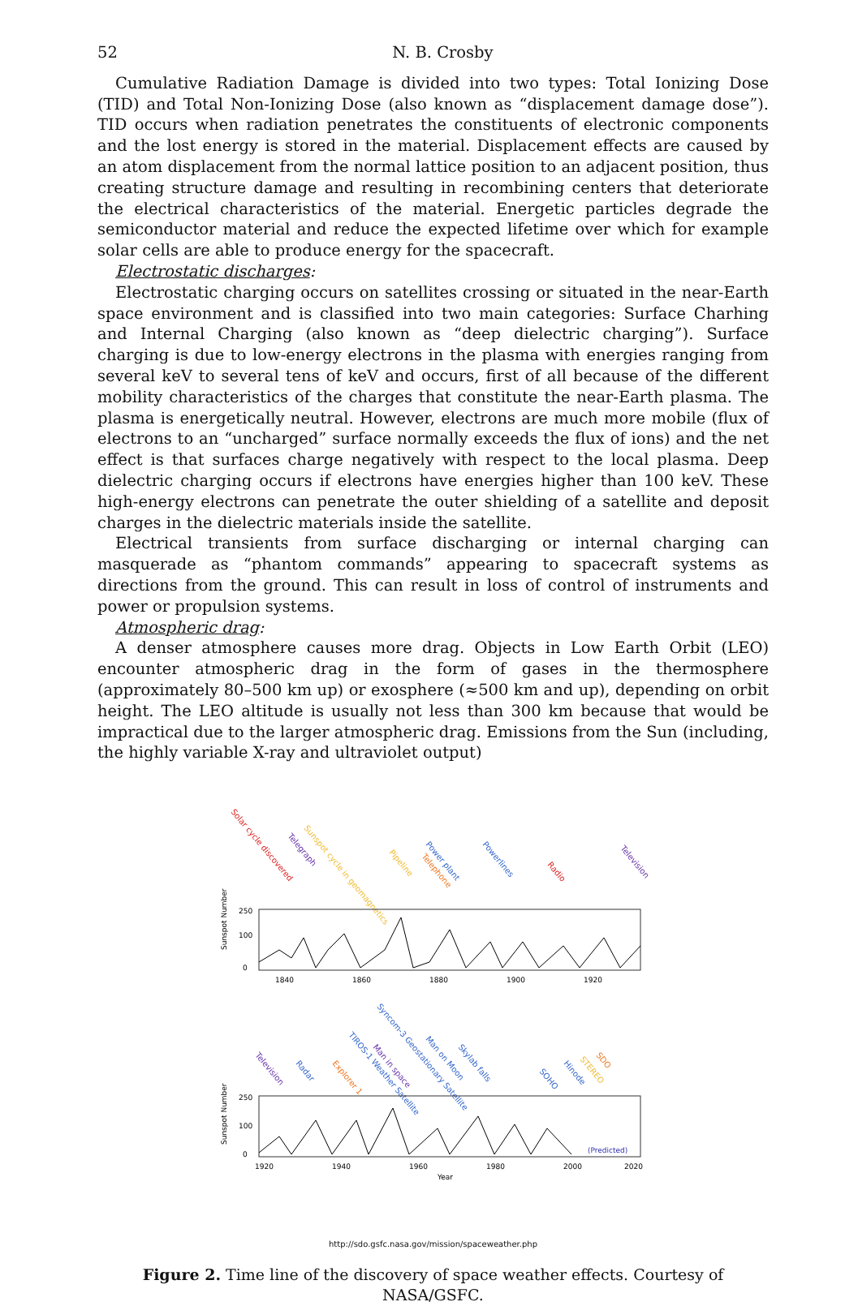52 N. B. Crosby
Cumulative Radiation Damage is divided into two types: Total Ionizing Dose (TID) and Total Non-Ionizing Dose (also known as “displacement damage dose”). TID occurs when radiation penetrates the constituents of electronic components and the lost energy is stored in the material. Displacement effects are caused by an atom displacement from the normal lattice position to an adjacent position, thus creating structure damage and resulting in recombining centers that deteriorate the electrical characteristics of the material. Energetic particles degrade the semiconductor material and reduce the expected lifetime over which for example solar cells are able to produce energy for the spacecraft.
Electrostatic discharges:
Electrostatic charging occurs on satellites crossing or situated in the near-Earth space environment and is classified into two main categories: Surface Charhing and Internal Charging (also known as “deep dielectric charging”). Surface charging is due to low-energy electrons in the plasma with energies ranging from several keV to several tens of keV and occurs, first of all because of the different mobility characteristics of the charges that constitute the near-Earth plasma. The plasma is energetically neutral. However, electrons are much more mobile (flux of electrons to an “uncharged” surface normally exceeds the flux of ions) and the net effect is that surfaces charge negatively with respect to the local plasma. Deep dielectric charging occurs if electrons have energies higher than 100 keV. These high-energy electrons can penetrate the outer shielding of a satellite and deposit charges in the dielectric materials inside the satellite.
Electrical transients from surface discharging or internal charging can masquerade as “phantom commands” appearing to spacecraft systems as directions from the ground. This can result in loss of control of instruments and power or propulsion systems.
Atmospheric drag:
A denser atmosphere causes more drag. Objects in Low Earth Orbit (LEO) encounter atmospheric drag in the form of gases in the thermosphere (approximately 80–500 km up) or exosphere (≈500 km and up), depending on orbit height. The LEO altitude is usually not less than 300 km because that would be impractical due to the larger atmospheric drag. Emissions from the Sun (including, the highly variable X-ray and ultraviolet output)
Solar cycle discovered
Telegraph
Sunspot cycle in geomagnetics
Pipeline
Power plant
Telephone
Powerlines
Radio
Television
250
100
0
1840
1860
1880
1900
1920
Sunspot Number
Television
Radar
Explorer 1
TIROS-1 Weather Satellite
Man in space
Syncom-3 Geostationary Satellite
Man on Moon
Skylab falls
SOHO
Hinode
STEREO
SDO
(Predicted)
250
100
0
1920
1940
1960
1980
2000
2020
Year
Sunspot Number
http://sdo.gsfc.nasa.gov/mission/spaceweather.php
Figure 2. Time line of the discovery of space weather effects. Courtesy of NASA/GSFC.